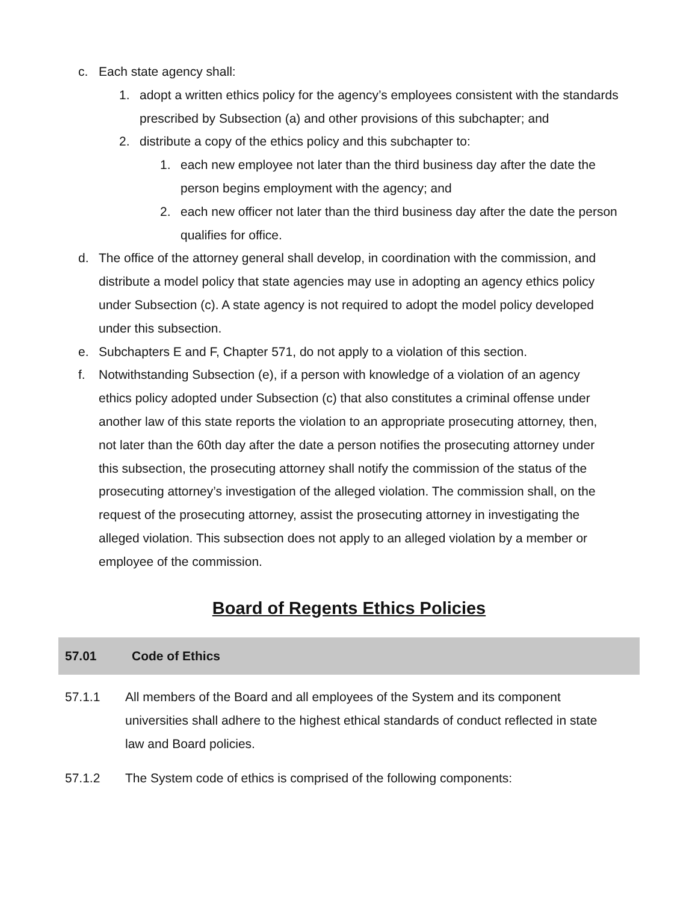c. Each state agency shall:
1. adopt a written ethics policy for the agency’s employees consistent with the standards prescribed by Subsection (a) and other provisions of this subchapter; and
2. distribute a copy of the ethics policy and this subchapter to:
1. each new employee not later than the third business day after the date the person begins employment with the agency; and
2. each new officer not later than the third business day after the date the person qualifies for office.
d. The office of the attorney general shall develop, in coordination with the commission, and distribute a model policy that state agencies may use in adopting an agency ethics policy under Subsection (c). A state agency is not required to adopt the model policy developed under this subsection.
e. Subchapters E and F, Chapter 571, do not apply to a violation of this section.
f. Notwithstanding Subsection (e), if a person with knowledge of a violation of an agency ethics policy adopted under Subsection (c) that also constitutes a criminal offense under another law of this state reports the violation to an appropriate prosecuting attorney, then, not later than the 60th day after the date a person notifies the prosecuting attorney under this subsection, the prosecuting attorney shall notify the commission of the status of the prosecuting attorney’s investigation of the alleged violation. The commission shall, on the request of the prosecuting attorney, assist the prosecuting attorney in investigating the alleged violation. This subsection does not apply to an alleged violation by a member or employee of the commission.
Board of Regents Ethics Policies
57.01 Code of Ethics
57.1.1 All members of the Board and all employees of the System and its component universities shall adhere to the highest ethical standards of conduct reflected in state law and Board policies.
57.1.2 The System code of ethics is comprised of the following components: